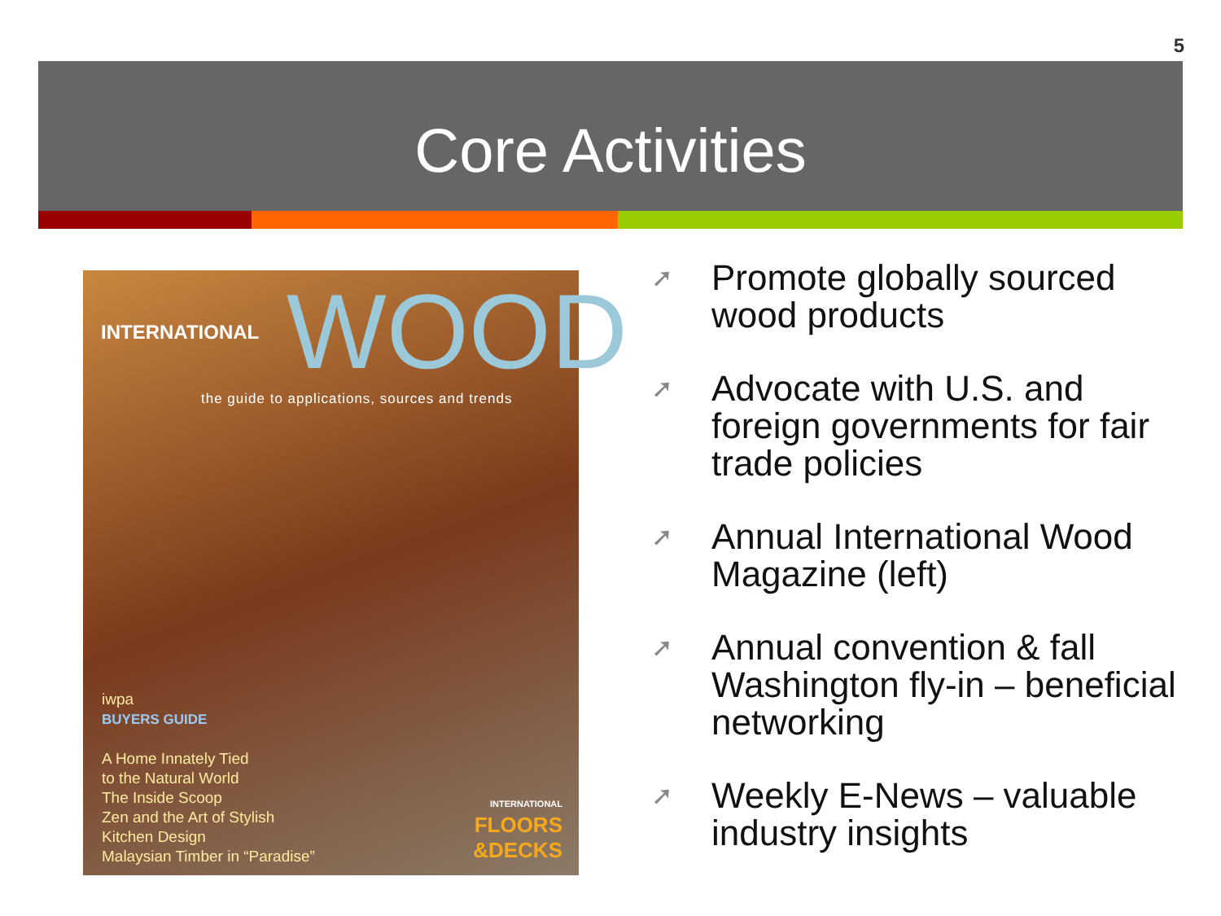5
Core Activities
INTERNATIONAL WOOD
the guide to applications, sources and trends
iwpa
BUYERS GUIDE
A Home Innately Tied
to the Natural World
The Inside Scoop
Zen and the Art of Stylish
Kitchen Design
Malaysian Timber in “Paradise”
INTERNATIONAL
FLOORS
&DECKS
➚ Promote globally sourced wood products
➚ Advocate with U.S. and foreign governments for fair trade policies
➚ Annual International Wood Magazine (left)
➚ Annual convention & fall Washington fly-in – beneficial networking
➚ Weekly E-News – valuable industry insights